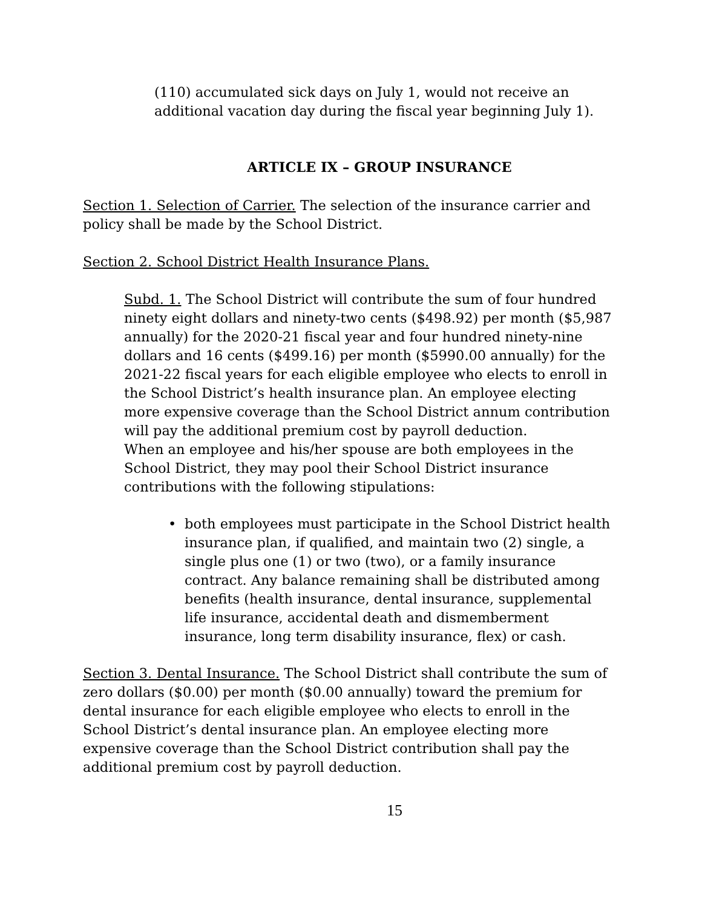(110) accumulated sick days on July 1, would not receive an additional vacation day during the fiscal year beginning July 1).
ARTICLE IX – GROUP INSURANCE
Section 1. Selection of Carrier. The selection of the insurance carrier and policy shall be made by the School District.
Section 2. School District Health Insurance Plans.
Subd. 1. The School District will contribute the sum of four hundred ninety eight dollars and ninety-two cents ($498.92) per month ($5,987 annually) for the 2020-21 fiscal year and four hundred ninety-nine dollars and 16 cents ($499.16) per month ($5990.00 annually) for the 2021-22 fiscal years for each eligible employee who elects to enroll in the School District’s health insurance plan. An employee electing more expensive coverage than the School District annum contribution will pay the additional premium cost by payroll deduction.
When an employee and his/her spouse are both employees in the School District, they may pool their School District insurance contributions with the following stipulations:
• both employees must participate in the School District health insurance plan, if qualified, and maintain two (2) single, a single plus one (1) or two (two), or a family insurance contract. Any balance remaining shall be distributed among benefits (health insurance, dental insurance, supplemental life insurance, accidental death and dismemberment insurance, long term disability insurance, flex) or cash.
Section 3. Dental Insurance. The School District shall contribute the sum of zero dollars ($0.00) per month ($0.00 annually) toward the premium for dental insurance for each eligible employee who elects to enroll in the School District’s dental insurance plan. An employee electing more expensive coverage than the School District contribution shall pay the additional premium cost by payroll deduction.
15